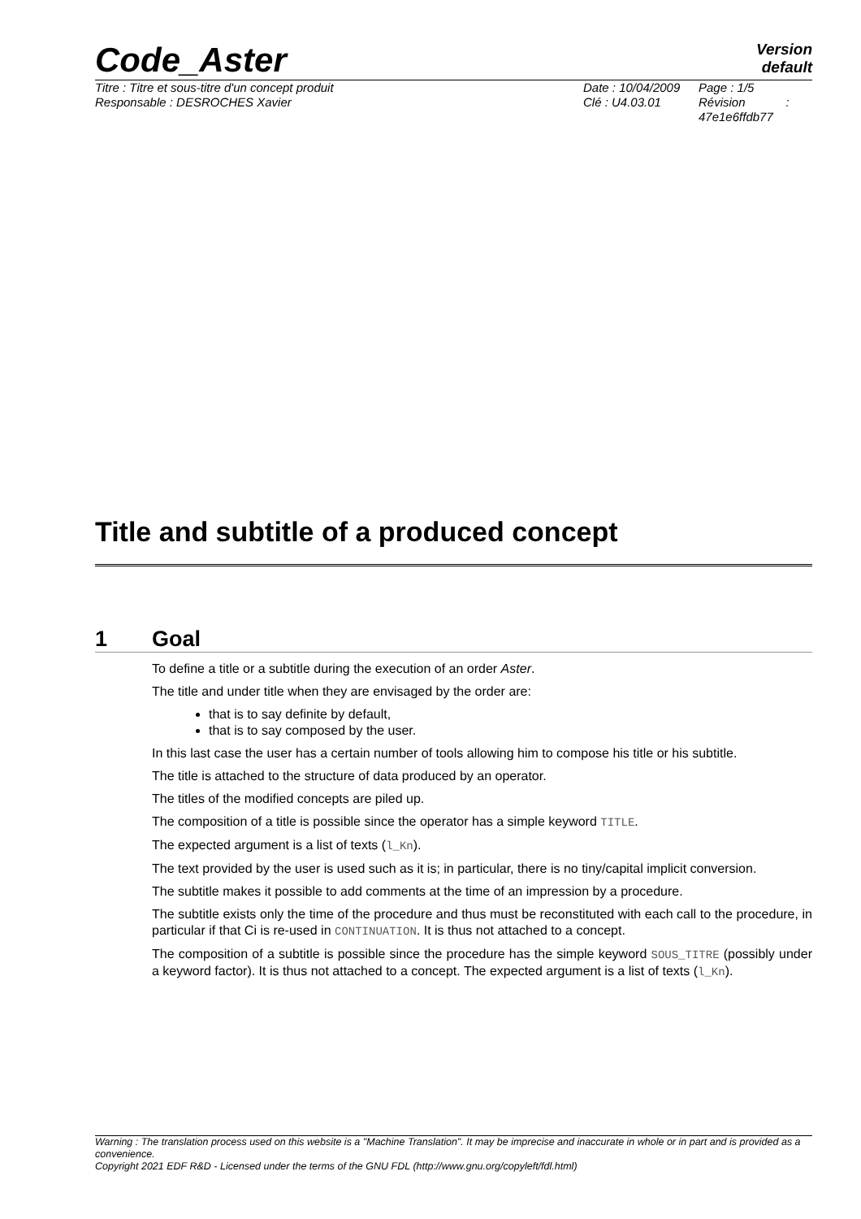Code_Aster
Version
default
Titre : Titre et sous-titre d'un concept produit
Responsable : DESROCHES Xavier
Date : 10/04/2009
Clé : U4.03.01
Page : 1/5
Révision :
47e1e6ffdb77
Title and subtitle of a produced concept
1 Goal
To define a title or a subtitle during the execution of an order Aster.
The title and under title when they are envisaged by the order are:
that is to say definite by default,
that is to say composed by the user.
In this last case the user has a certain number of tools allowing him to compose his title or his subtitle.
The title is attached to the structure of data produced by an operator.
The titles of the modified concepts are piled up.
The composition of a title is possible since the operator has a simple keyword TITLE.
The expected argument is a list of texts (l_Kn).
The text provided by the user is used such as it is; in particular, there is no tiny/capital implicit conversion.
The subtitle makes it possible to add comments at the time of an impression by a procedure.
The subtitle exists only the time of the procedure and thus must be reconstituted with each call to the procedure, in particular if that Ci is re-used in CONTINUATION. It is thus not attached to a concept.
The composition of a subtitle is possible since the procedure has the simple keyword SOUS_TITRE (possibly under a keyword factor). It is thus not attached to a concept. The expected argument is a list of texts (l_Kn).
Warning : The translation process used on this website is a "Machine Translation". It may be imprecise and inaccurate in whole or in part and is provided as a convenience.
Copyright 2021 EDF R&D - Licensed under the terms of the GNU FDL (http://www.gnu.org/copyleft/fdl.html)